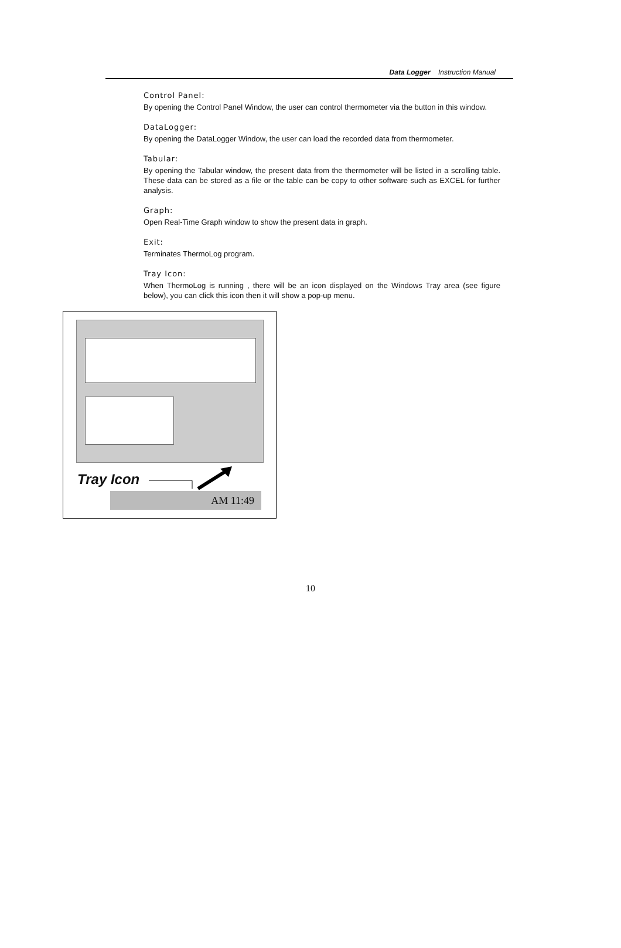Data Logger Instruction Manual
Control Panel:
By opening the Control Panel Window, the user can control thermometer via the button in this window.
DataLogger:
By opening the DataLogger Window, the user can load the recorded data from thermometer.
Tabular:
By opening the Tabular window, the present data from the thermometer will be listed in a scrolling table. These data can be stored as a file or the table can be copy to other software such as EXCEL for further analysis.
Graph:
Open Real-Time Graph window to show the present data in graph.
Exit:
Terminates ThermoLog program.
Tray Icon:
When ThermoLog is running , there will be an icon displayed on the Windows Tray area (see figure below), you can click this icon then it will show a pop-up menu.
Tray Icon
AM 11:49
10